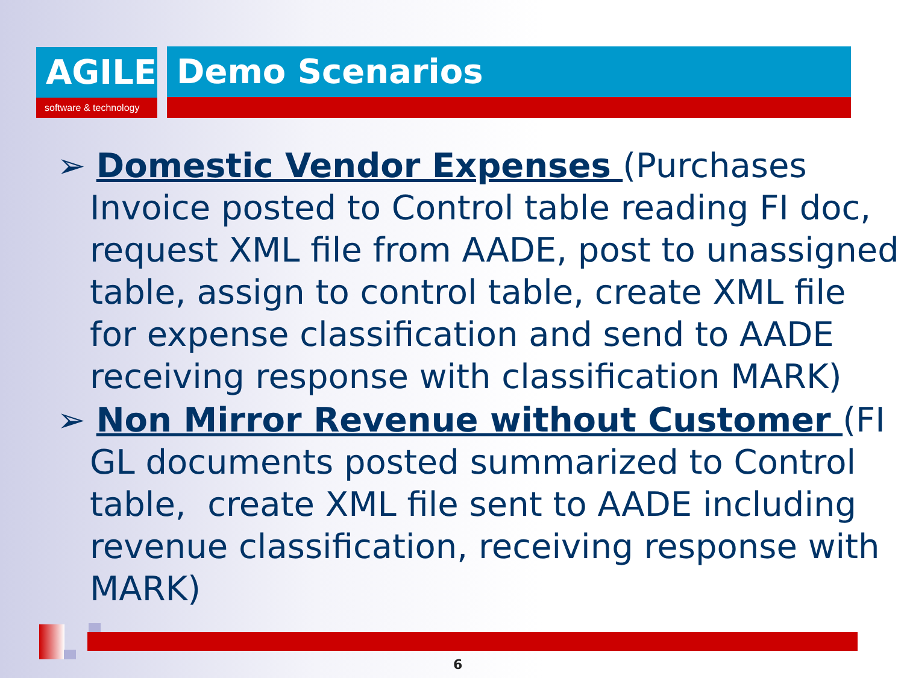AGILE
software & technology
Demo Scenarios
➢ Domestic Vendor Expenses (Purchases Invoice posted to Control table reading FI doc, request XML file from AADE, post to unassigned table, assign to control table, create XML file for expense classification and send to AADE receiving response with classification MARK)
➢ Non Mirror Revenue without Customer (FI GL documents posted summarized to Control table, create XML file sent to AADE including revenue classification, receiving response with MARK)
6